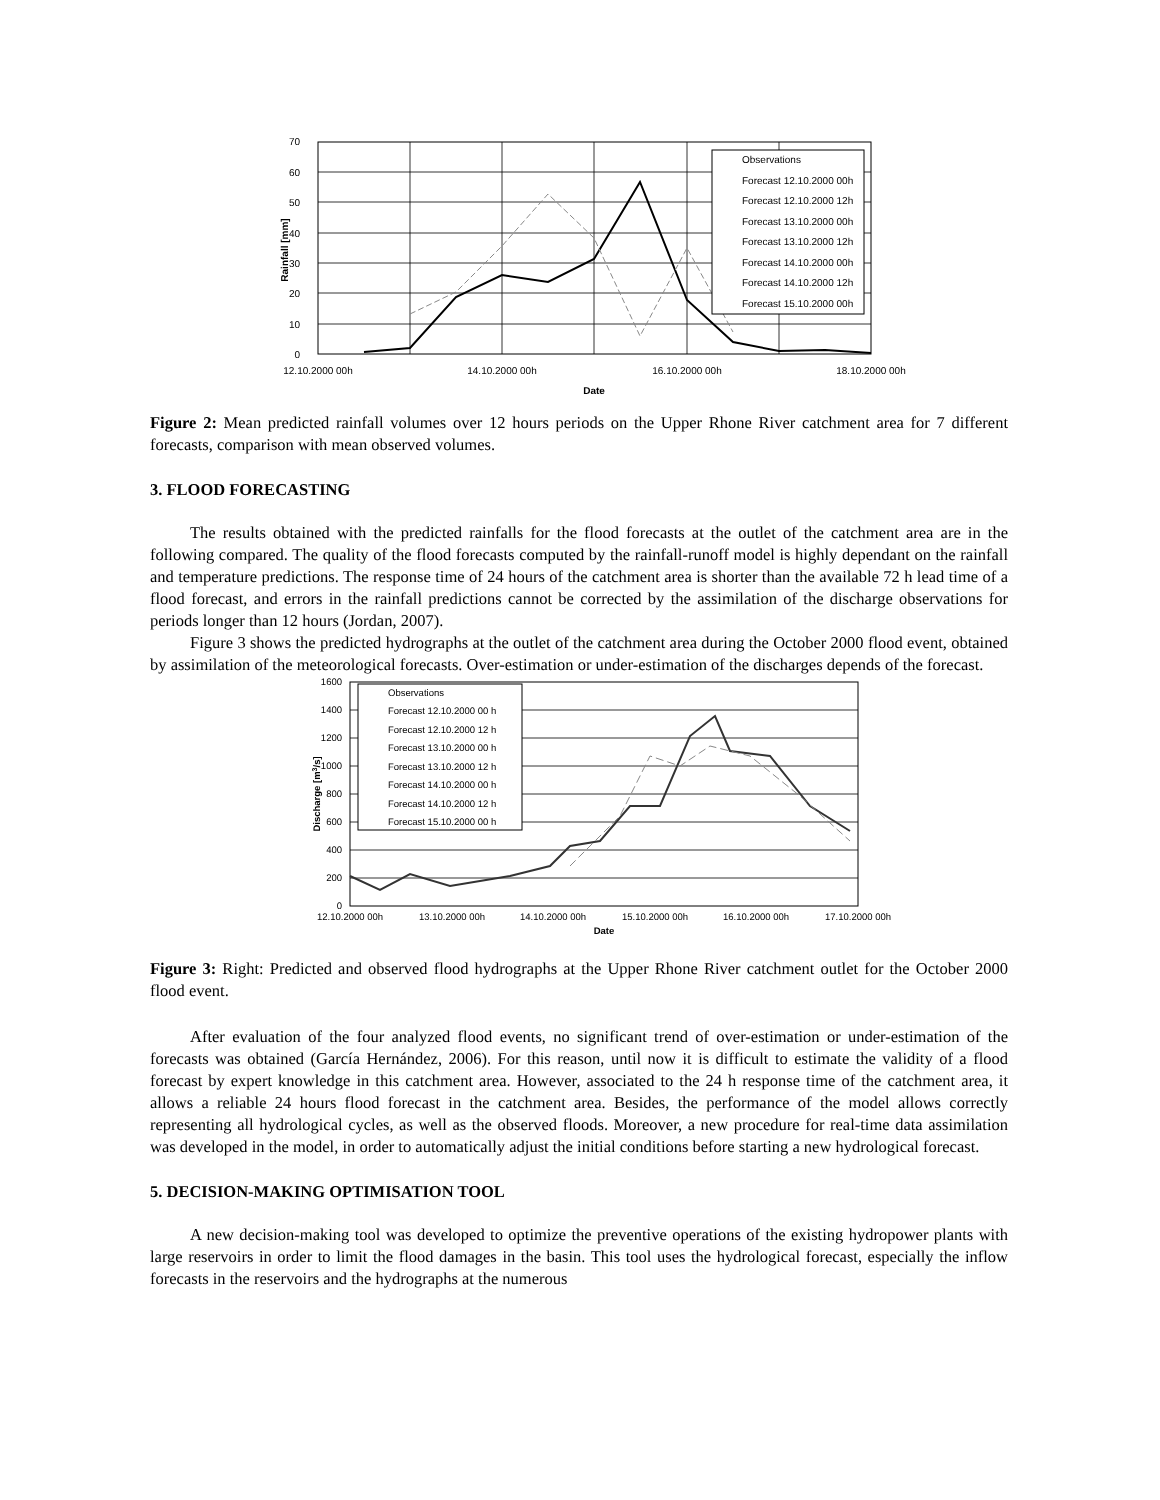70
60
50
40
30
20
10
0
12.10.2000 00h
14.10.2000 00h
16.10.2000 00h
18.10.2000 00h
Date
Rainfall [mm]
Observations
Forecast 12.10.2000 00h
Forecast 12.10.2000 12h
Forecast 13.10.2000 00h
Forecast 13.10.2000 12h
Forecast 14.10.2000 00h
Forecast 14.10.2000 12h
Forecast 15.10.2000 00h
Figure 2: Mean predicted rainfall volumes over 12 hours periods on the Upper Rhone River catchment area for 7 different forecasts, comparison with mean observed volumes.
3. FLOOD FORECASTING
The results obtained with the predicted rainfalls for the flood forecasts at the outlet of the catchment area are in the following compared. The quality of the flood forecasts computed by the rainfall-runoff model is highly dependant on the rainfall and temperature predictions. The response time of 24 hours of the catchment area is shorter than the available 72 h lead time of a flood forecast, and errors in the rainfall predictions cannot be corrected by the assimilation of the discharge observations for periods longer than 12 hours (Jordan, 2007).
Figure 3 shows the predicted hydrographs at the outlet of the catchment area during the October 2000 flood event, obtained by assimilation of the meteorological forecasts. Over-estimation or under-estimation of the discharges depends of the forecast.
1600
1400
1200
1000
800
600
400
200
0
12.10.2000 00h
13.10.2000 00h
14.10.2000 00h
15.10.2000 00h
16.10.2000 00h
17.10.2000 00h
Date
Discharge [m3/s]
Observations
Forecast 12.10.2000 00 h
Forecast 12.10.2000 12 h
Forecast 13.10.2000 00 h
Forecast 13.10.2000 12 h
Forecast 14.10.2000 00 h
Forecast 14.10.2000 12 h
Forecast 15.10.2000 00 h
Figure 3: Right: Predicted and observed flood hydrographs at the Upper Rhone River catchment outlet for the October 2000 flood event.
After evaluation of the four analyzed flood events, no significant trend of over-estimation or under-estimation of the forecasts was obtained (García Hernández, 2006). For this reason, until now it is difficult to estimate the validity of a flood forecast by expert knowledge in this catchment area. However, associated to the 24 h response time of the catchment area, it allows a reliable 24 hours flood forecast in the catchment area. Besides, the performance of the model allows correctly representing all hydrological cycles, as well as the observed floods. Moreover, a new procedure for real-time data assimilation was developed in the model, in order to automatically adjust the initial conditions before starting a new hydrological forecast.
5. DECISION-MAKING OPTIMISATION TOOL
A new decision-making tool was developed to optimize the preventive operations of the existing hydropower plants with large reservoirs in order to limit the flood damages in the basin. This tool uses the hydrological forecast, especially the inflow forecasts in the reservoirs and the hydrographs at the numerous